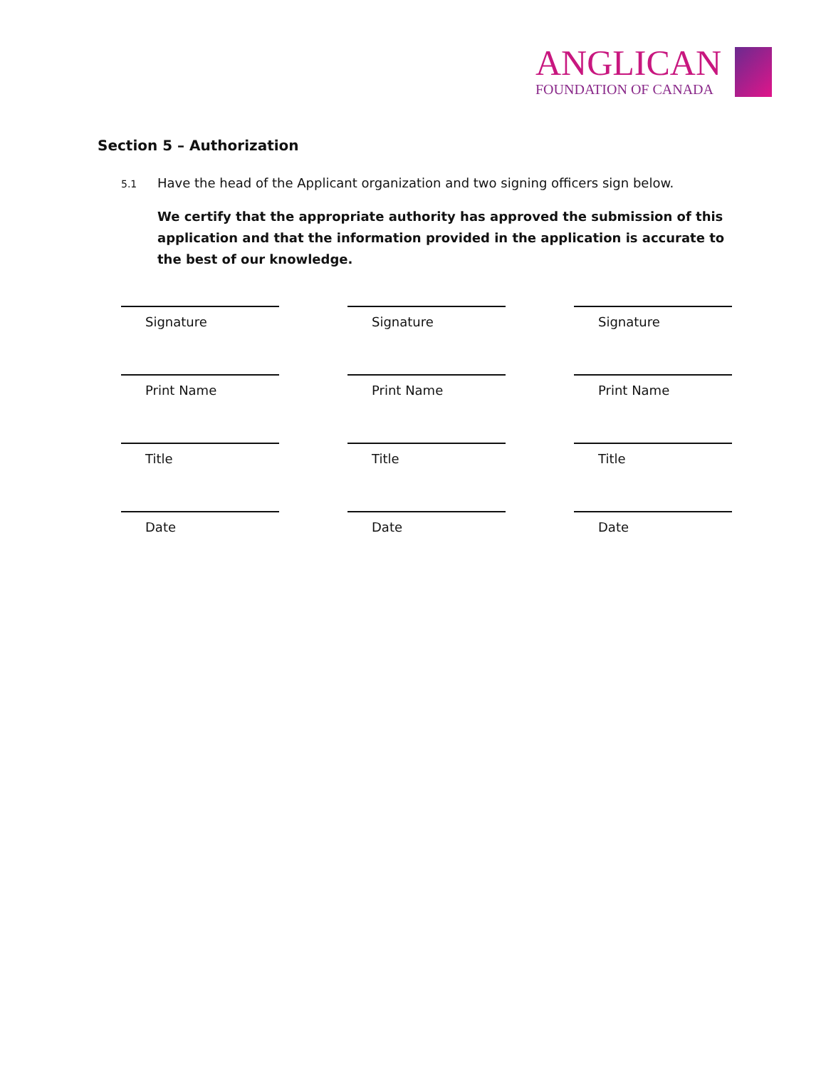ANGLICAN
FOUNDATION OF CANADA
Section 5 – Authorization
5.1 Have the head of the Applicant organization and two signing officers sign below.
We certify that the appropriate authority has approved the submission of this application and that the information provided in the application is accurate to the best of our knowledge.
Signature
Signature
Signature
Print Name
Print Name
Print Name
Title
Title
Title
Date
Date
Date